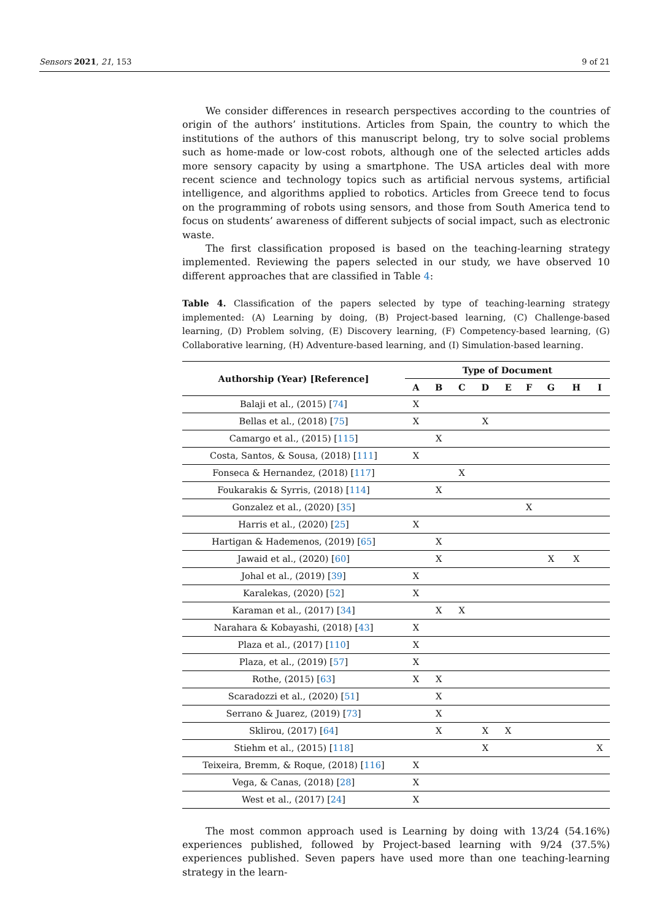Sensors 2021, 21, 153 9 of 21
We consider differences in research perspectives according to the countries of origin of the authors’ institutions. Articles from Spain, the country to which the institutions of the authors of this manuscript belong, try to solve social problems such as home-made or low-cost robots, although one of the selected articles adds more sensory capacity by using a smartphone. The USA articles deal with more recent science and technology topics such as artificial nervous systems, artificial intelligence, and algorithms applied to robotics. Articles from Greece tend to focus on the programming of robots using sensors, and those from South America tend to focus on students’ awareness of different subjects of social impact, such as electronic waste.
The first classification proposed is based on the teaching-learning strategy implemented. Reviewing the papers selected in our study, we have observed 10 different approaches that are classified in Table 4:
Table 4. Classification of the papers selected by type of teaching-learning strategy implemented: (A) Learning by doing, (B) Project-based learning, (C) Challenge-based learning, (D) Problem solving, (E) Discovery learning, (F) Competency-based learning, (G) Collaborative learning, (H) Adventure-based learning, and (I) Simulation-based learning.
| Authorship (Year) [Reference] | Type of Document | | | | | | | | |
| --- | --- | --- | --- | --- | --- | --- | --- | --- | --- |
| | A | B | C | D | E | F | G | H | I |
| Balaji et al., (2015) [ 74 ] | X | | | | | | | | |
| Bellas et al., (2018) [ 75 ] | X | | | X | | | | | |
| Camargo et al., (2015) [ 115 ] | | X | | | | | | | |
| Costa, Santos, & Sousa, (2018) [ 111 ] | X | | | | | | | | |
| Fonseca & Hernandez, (2018) [ 117 ] | | | X | | | | | | |
| Foukarakis & Syrris, (2018) [ 114 ] | | X | | | | | | | |
| Gonzalez et al., (2020) [ 35 ] | | | | | | X | | | |
| Harris et al., (2020) [ 25 ] | X | | | | | | | | |
| Hartigan & Hademenos, (2019) [ 65 ] | | X | | | | | | | |
| Jawaid et al., (2020) [ 60 ] | | X | | | | | X | X | |
| Johal et al., (2019) [ 39 ] | X | | | | | | | | |
| Karalekas, (2020) [ 52 ] | X | | | | | | | | |
| Karaman et al., (2017) [ 34 ] | | X | X | | | | | | |
| Narahara & Kobayashi, (2018) [ 43 ] | X | | | | | | | | |
| Plaza et al., (2017) [ 110 ] | X | | | | | | | | |
| Plaza, et al., (2019) [ 57 ] | X | | | | | | | | |
| Rothe, (2015) [ 63 ] | X | X | | | | | | | |
| Scaradozzi et al., (2020) [ 51 ] | | X | | | | | | | |
| Serrano & Juarez, (2019) [ 73 ] | | X | | | | | | | |
| Sklirou, (2017) [ 64 ] | | X | | X | X | | | | |
| Stiehm et al., (2015) [ 118 ] | | | | X | | | | | X |
| Teixeira, Bremm, & Roque, (2018) [ 116 ] | X | | | | | | | | |
| Vega, & Canas, (2018) [ 28 ] | X | | | | | | | | |
| West et al., (2017) [ 24 ] | X | | | | | | | | |
The most common approach used is Learning by doing with 13/24 (54.16%) experiences published, followed by Project-based learning with 9/24 (37.5%) experiences published. Seven papers have used more than one teaching-learning strategy in the learn-